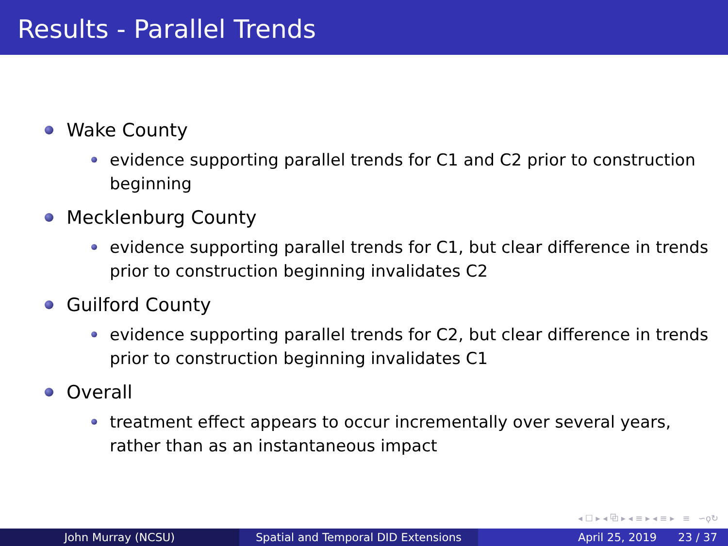Results - Parallel Trends
Wake County
evidence supporting parallel trends for C1 and C2 prior to construction beginning
Mecklenburg County
evidence supporting parallel trends for C1, but clear difference in trends prior to construction beginning invalidates C2
Guilford County
evidence supporting parallel trends for C2, but clear difference in trends prior to construction beginning invalidates C1
Overall
treatment effect appears to occur incrementally over several years, rather than as an instantaneous impact
◂ ☐ ▸ ◂ ⧉ ▸ ◂ ≡ ▸ ◂ ≡ ▸ ≡ ∽ϙ↻
John Murray (NCSU) Spatial and Temporal DID Extensions
April 25, 2019 23 / 37